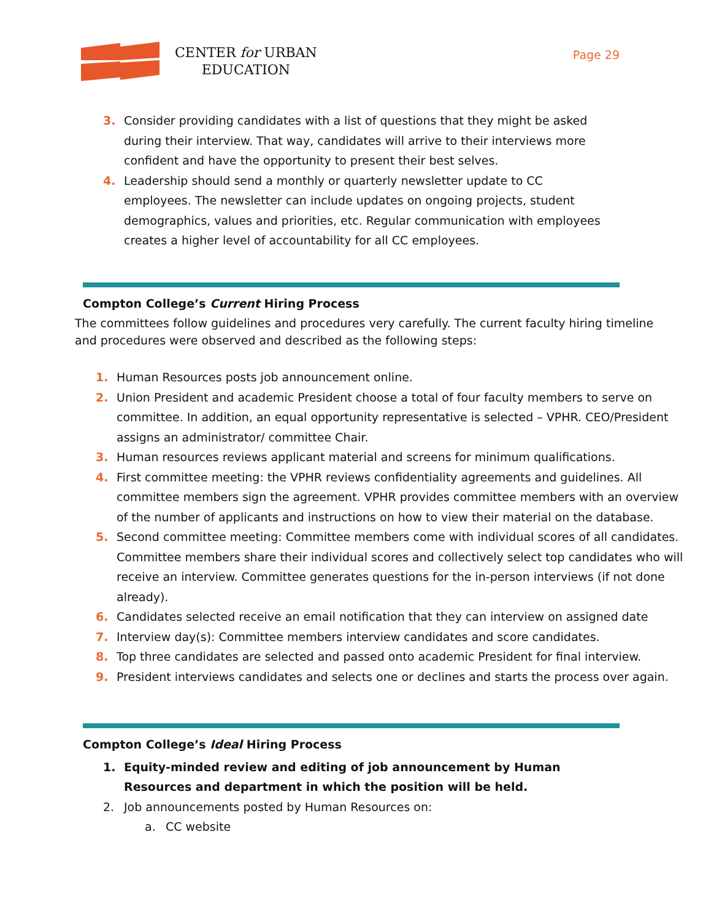CENTER for URBAN
EDUCATION
Page 29
3. Consider providing candidates with a list of questions that they might be asked during their interview. That way, candidates will arrive to their interviews more confident and have the opportunity to present their best selves.
4. Leadership should send a monthly or quarterly newsletter update to CC employees. The newsletter can include updates on ongoing projects, student demographics, values and priorities, etc. Regular communication with employees creates a higher level of accountability for all CC employees.
Compton College’s Current Hiring Process
The committees follow guidelines and procedures very carefully. The current faculty hiring timeline and procedures were observed and described as the following steps:
1. Human Resources posts job announcement online.
2. Union President and academic President choose a total of four faculty members to serve on committee. In addition, an equal opportunity representative is selected – VPHR. CEO/President assigns an administrator/ committee Chair.
3. Human resources reviews applicant material and screens for minimum qualifications.
4. First committee meeting: the VPHR reviews confidentiality agreements and guidelines. All committee members sign the agreement. VPHR provides committee members with an overview of the number of applicants and instructions on how to view their material on the database.
5. Second committee meeting: Committee members come with individual scores of all candidates. Committee members share their individual scores and collectively select top candidates who will receive an interview. Committee generates questions for the in-person interviews (if not done already).
6. Candidates selected receive an email notification that they can interview on assigned date
7. Interview day(s): Committee members interview candidates and score candidates.
8. Top three candidates are selected and passed onto academic President for final interview.
9. President interviews candidates and selects one or declines and starts the process over again.
Compton College’s Ideal Hiring Process
1. Equity-minded review and editing of job announcement by Human Resources and department in which the position will be held.
2. Job announcements posted by Human Resources on:
a. CC website